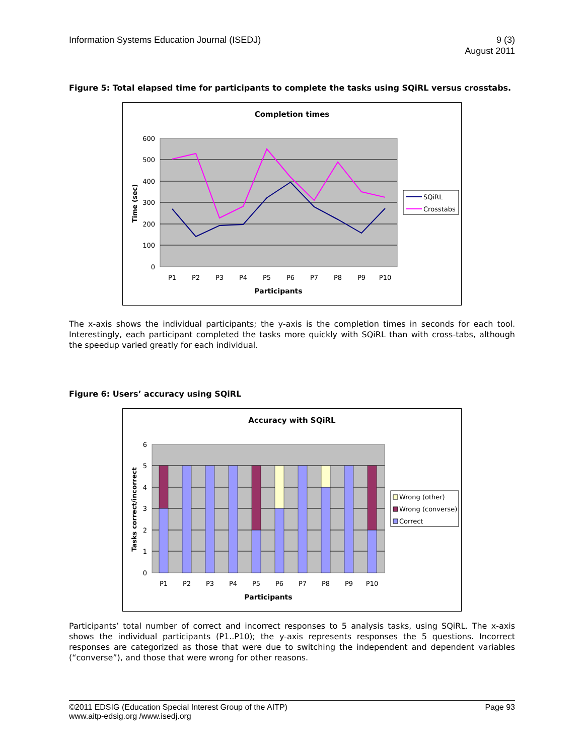Information Systems Education Journal (ISEDJ)
9 (3)
August 2011
Figure 5: Total elapsed time for participants to complete the tasks using SQiRL versus crosstabs.
Completion times
600
500
400
300
200
100
0
Time (sec)
P1
P2
P3
P4
P5
P6
P7
P8
P9
P10
Participants
SQiRL
Crosstabs
The x-axis shows the individual participants; the y-axis is the completion times in seconds for each tool. Interestingly, each participant completed the tasks more quickly with SQiRL than with cross-tabs, although the speedup varied greatly for each individual.
Figure 6: Users’ accuracy using SQiRL
Accuracy with SQiRL
6
5
4
3
2
1
0
Tasks correct/incorrect
P1
P2
P3
P4
P5
P6
P7
P8
P9
P10
Participants
Wrong (other)
Wrong (converse)
Correct
Participants’ total number of correct and incorrect responses to 5 analysis tasks, using SQiRL. The x-axis shows the individual participants (P1..P10); the y-axis represents responses the 5 questions. Incorrect responses are categorized as those that were due to switching the independent and dependent variables (“converse”), and those that were wrong for other reasons.
©2011 EDSIG (Education Special Interest Group of the AITP)
www.aitp-edsig.org /www.isedj.org
Page 93